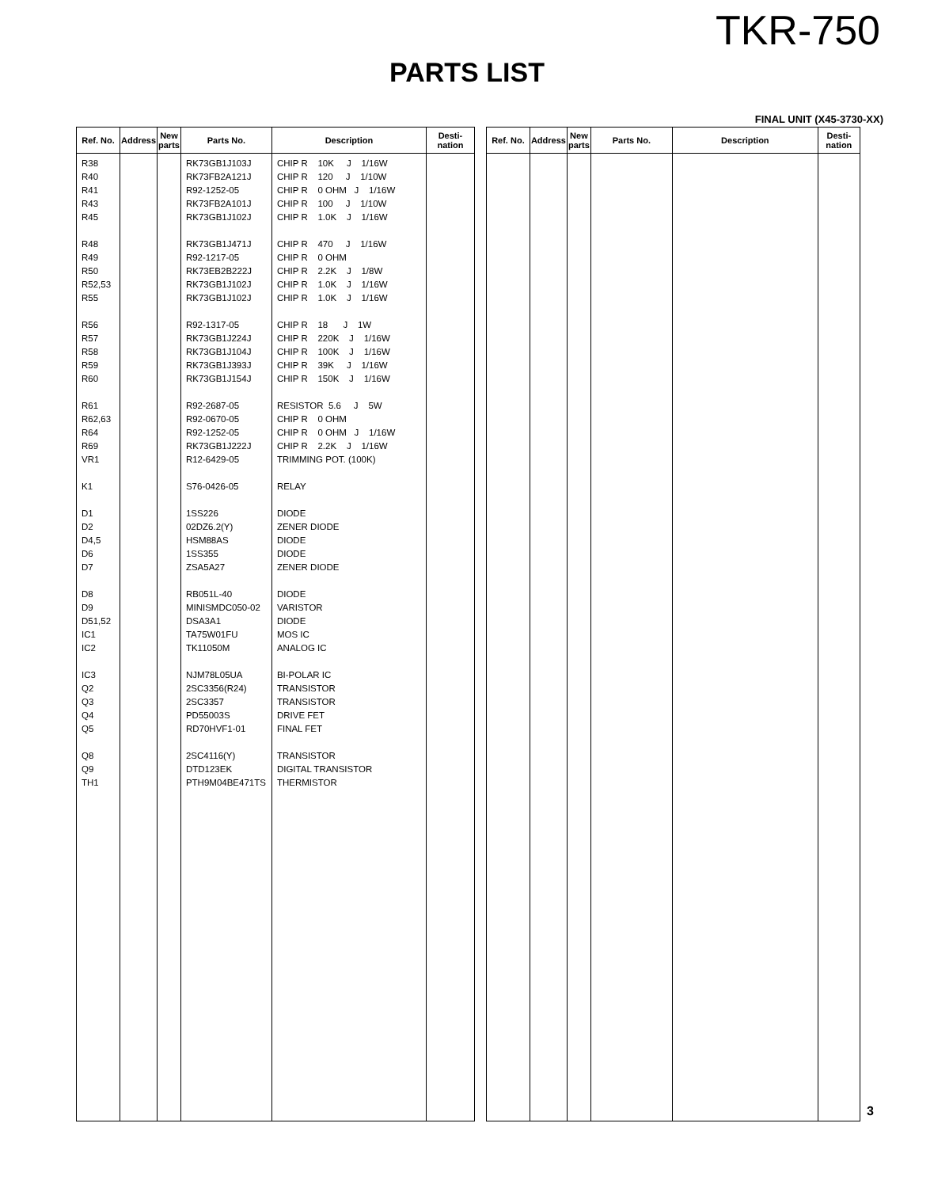TKR-750
PARTS LIST
FINAL UNIT (X45-3730-XX)
| Ref. No. | Address | New parts | Parts No. | Description | Desti-nation |
| --- | --- | --- | --- | --- | --- |
| R38 R40 R41 R43 R45 R48 R49 R50 R52,53 R55 R56 R57 R58 R59 R60 R61 R62,63 R64 R69 VR1 K1 D1 D2 D4,5 D6 D7 D8 D9 D51,52 IC1 IC2 IC3 Q2 Q3 Q4 Q5 Q8 Q9 TH1 | | | RK73GB1J103J RK73FB2A121J R92-1252-05 RK73FB2A101J RK73GB1J102J RK73GB1J471J R92-1217-05 RK73EB2B222J RK73GB1J102J RK73GB1J102J R92-1317-05 RK73GB1J224J RK73GB1J104J RK73GB1J393J RK73GB1J154J R92-2687-05 R92-0670-05 R92-1252-05 RK73GB1J222J R12-6429-05 S76-0426-05 1SS226 02DZ6.2(Y) HSM88AS 1SS355 ZSA5A27 RB051L-40 MINISMDC050-02 DSA3A1 TA75W01FU TK11050M NJM78L05UA 2SC3356(R24) 2SC3357 PD55003S RD70HVF1-01 2SC4116(Y) DTD123EK PTH9M04BE471TS | CHIP R 10K J 1/16W CHIP R 120 J 1/10W CHIP R 0 OHM J 1/16W CHIP R 100 J 1/10W CHIP R 1.0K J 1/16W CHIP R 470 J 1/16W CHIP R 0 OHM CHIP R 2.2K J 1/8W CHIP R 1.0K J 1/16W CHIP R 1.0K J 1/16W CHIP R 18 J 1W CHIP R 220K J 1/16W CHIP R 100K J 1/16W CHIP R 39K J 1/16W CHIP R 150K J 1/16W RESISTOR 5.6 J 5W CHIP R 0 OHM CHIP R 0 OHM J 1/16W CHIP R 2.2K J 1/16W TRIMMING POT. (100K) RELAY DIODE ZENER DIODE DIODE DIODE ZENER DIODE DIODE VARISTOR DIODE MOS IC ANALOG IC BI-POLAR IC TRANSISTOR TRANSISTOR DRIVE FET FINAL FET TRANSISTOR DIGITAL TRANSISTOR THERMISTOR | |
| Ref. No. | Address | New parts | Parts No. | Description | Desti-nation |
| --- | --- | --- | --- | --- | --- |
3